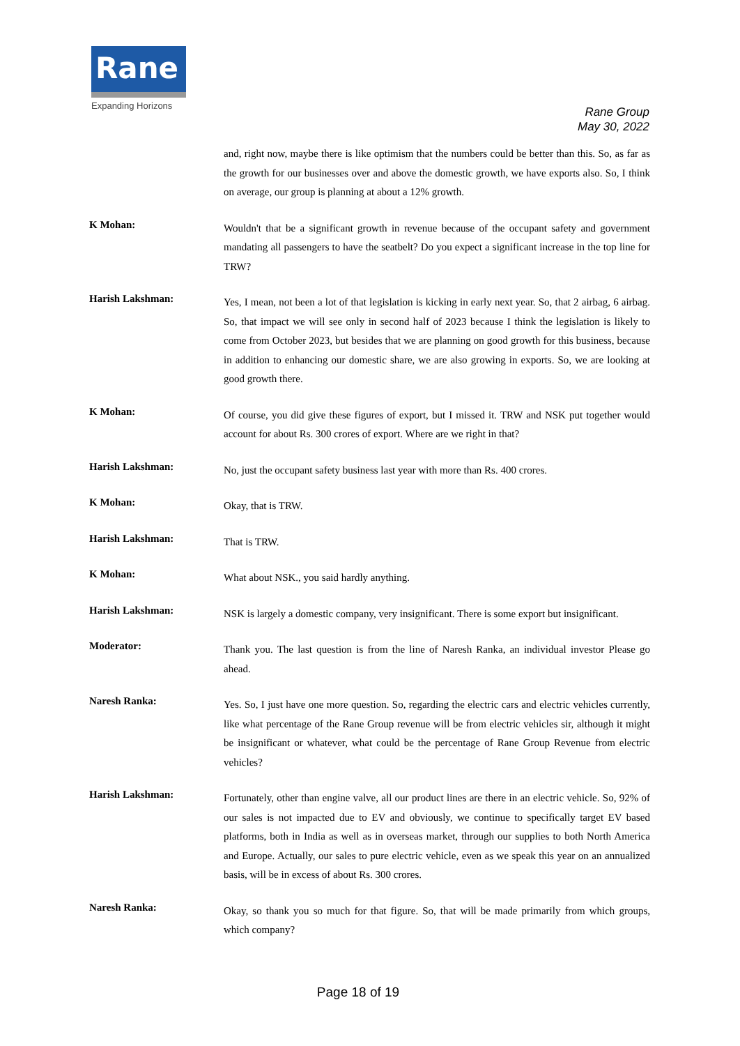Rane
Expanding Horizons
Rane Group
May 30, 2022
and, right now, maybe there is like optimism that the numbers could be better than this. So, as far as the growth for our businesses over and above the domestic growth, we have exports also. So, I think on average, our group is planning at about a 12% growth.
K Mohan:
Wouldn't that be a significant growth in revenue because of the occupant safety and government mandating all passengers to have the seatbelt? Do you expect a significant increase in the top line for TRW?
Harish Lakshman:
Yes, I mean, not been a lot of that legislation is kicking in early next year. So, that 2 airbag, 6 airbag. So, that impact we will see only in second half of 2023 because I think the legislation is likely to come from October 2023, but besides that we are planning on good growth for this business, because in addition to enhancing our domestic share, we are also growing in exports. So, we are looking at good growth there.
K Mohan:
Of course, you did give these figures of export, but I missed it. TRW and NSK put together would account for about Rs. 300 crores of export. Where are we right in that?
Harish Lakshman:
No, just the occupant safety business last year with more than Rs. 400 crores.
K Mohan:
Okay, that is TRW.
Harish Lakshman:
That is TRW.
K Mohan:
What about NSK., you said hardly anything.
Harish Lakshman:
NSK is largely a domestic company, very insignificant. There is some export but insignificant.
Moderator:
Thank you. The last question is from the line of Naresh Ranka, an individual investor Please go ahead.
Naresh Ranka:
Yes. So, I just have one more question. So, regarding the electric cars and electric vehicles currently, like what percentage of the Rane Group revenue will be from electric vehicles sir, although it might be insignificant or whatever, what could be the percentage of Rane Group Revenue from electric vehicles?
Harish Lakshman:
Fortunately, other than engine valve, all our product lines are there in an electric vehicle. So, 92% of our sales is not impacted due to EV and obviously, we continue to specifically target EV based platforms, both in India as well as in overseas market, through our supplies to both North America and Europe. Actually, our sales to pure electric vehicle, even as we speak this year on an annualized basis, will be in excess of about Rs. 300 crores.
Naresh Ranka:
Okay, so thank you so much for that figure. So, that will be made primarily from which groups, which company?
Page 18 of 19